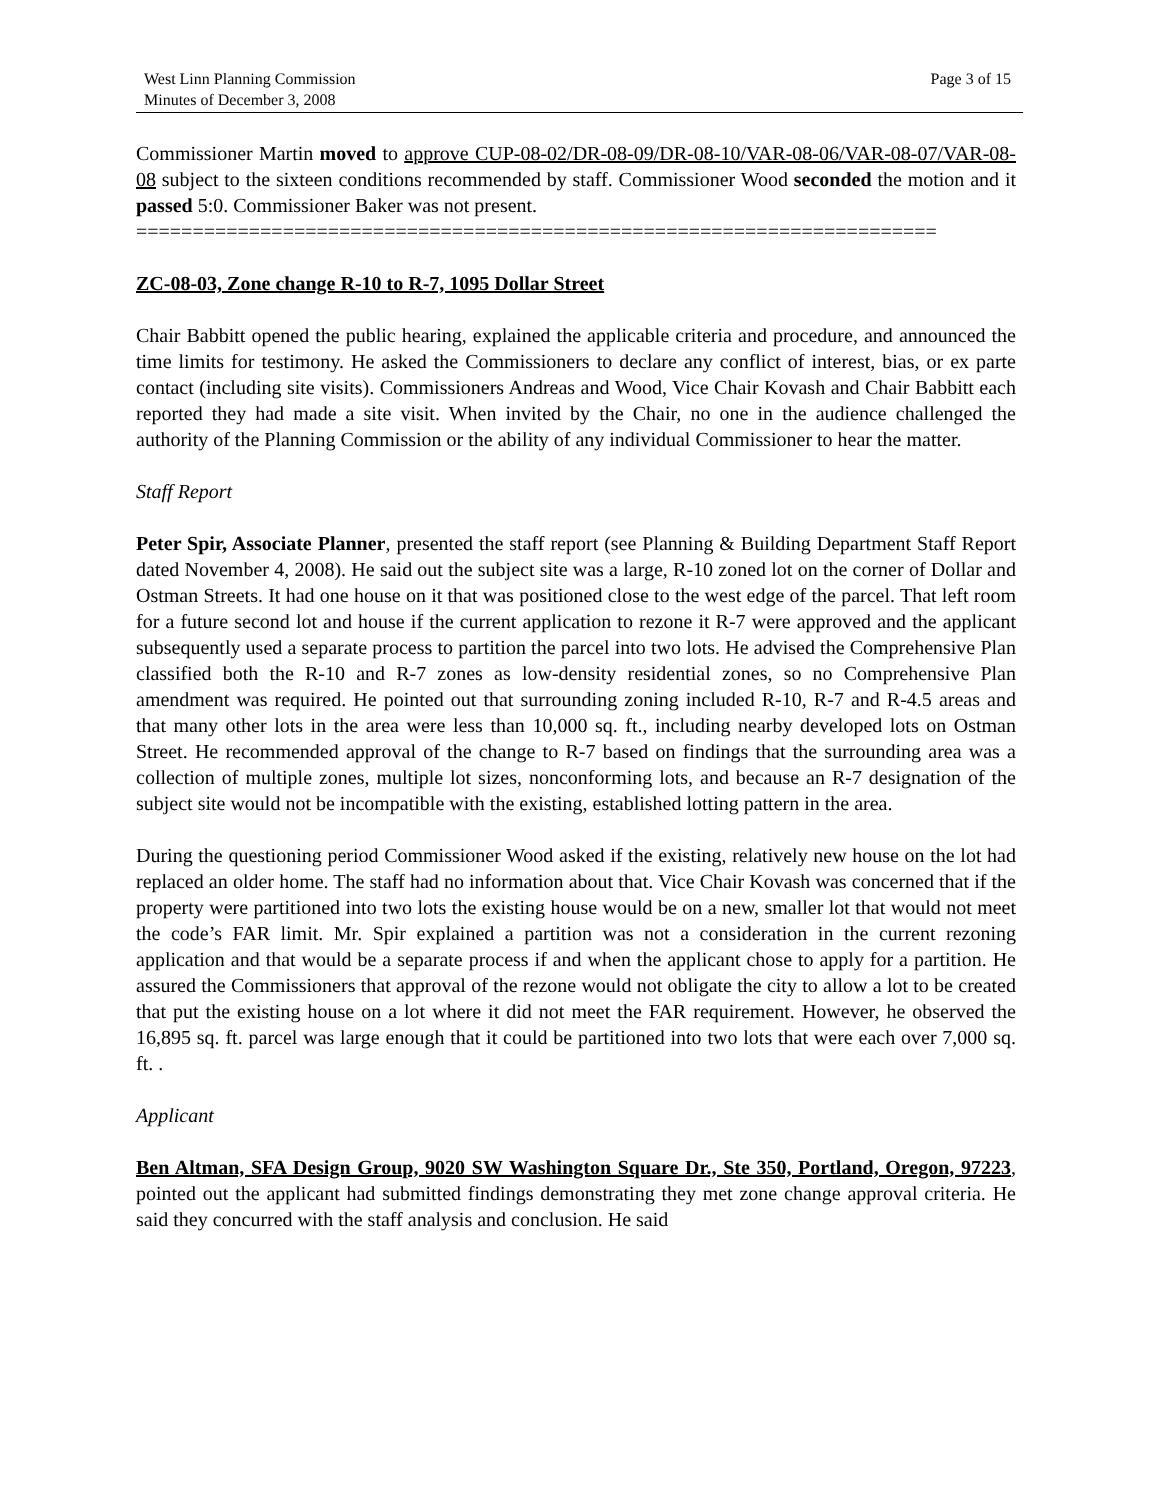West Linn Planning Commission
Minutes of December 3, 2008
Page 3 of 15
Commissioner Martin moved to approve CUP-08-02/DR-08-09/DR-08-10/VAR-08-06/VAR-08-07/VAR-08-08 subject to the sixteen conditions recommended by staff. Commissioner Wood seconded the motion and it passed 5:0. Commissioner Baker was not present.
=======================================================================
ZC-08-03, Zone change R-10 to R-7, 1095 Dollar Street
Chair Babbitt opened the public hearing, explained the applicable criteria and procedure, and announced the time limits for testimony. He asked the Commissioners to declare any conflict of interest, bias, or ex parte contact (including site visits). Commissioners Andreas and Wood, Vice Chair Kovash and Chair Babbitt each reported they had made a site visit. When invited by the Chair, no one in the audience challenged the authority of the Planning Commission or the ability of any individual Commissioner to hear the matter.
Staff Report
Peter Spir, Associate Planner, presented the staff report (see Planning & Building Department Staff Report dated November 4, 2008). He said out the subject site was a large, R-10 zoned lot on the corner of Dollar and Ostman Streets. It had one house on it that was positioned close to the west edge of the parcel. That left room for a future second lot and house if the current application to rezone it R-7 were approved and the applicant subsequently used a separate process to partition the parcel into two lots. He advised the Comprehensive Plan classified both the R-10 and R-7 zones as low-density residential zones, so no Comprehensive Plan amendment was required. He pointed out that surrounding zoning included R-10, R-7 and R-4.5 areas and that many other lots in the area were less than 10,000 sq. ft., including nearby developed lots on Ostman Street. He recommended approval of the change to R-7 based on findings that the surrounding area was a collection of multiple zones, multiple lot sizes, nonconforming lots, and because an R-7 designation of the subject site would not be incompatible with the existing, established lotting pattern in the area.
During the questioning period Commissioner Wood asked if the existing, relatively new house on the lot had replaced an older home. The staff had no information about that. Vice Chair Kovash was concerned that if the property were partitioned into two lots the existing house would be on a new, smaller lot that would not meet the code’s FAR limit. Mr. Spir explained a partition was not a consideration in the current rezoning application and that would be a separate process if and when the applicant chose to apply for a partition. He assured the Commissioners that approval of the rezone would not obligate the city to allow a lot to be created that put the existing house on a lot where it did not meet the FAR requirement. However, he observed the 16,895 sq. ft. parcel was large enough that it could be partitioned into two lots that were each over 7,000 sq. ft. .
Applicant
Ben Altman, SFA Design Group, 9020 SW Washington Square Dr., Ste 350, Portland, Oregon, 97223, pointed out the applicant had submitted findings demonstrating they met zone change approval criteria. He said they concurred with the staff analysis and conclusion. He said